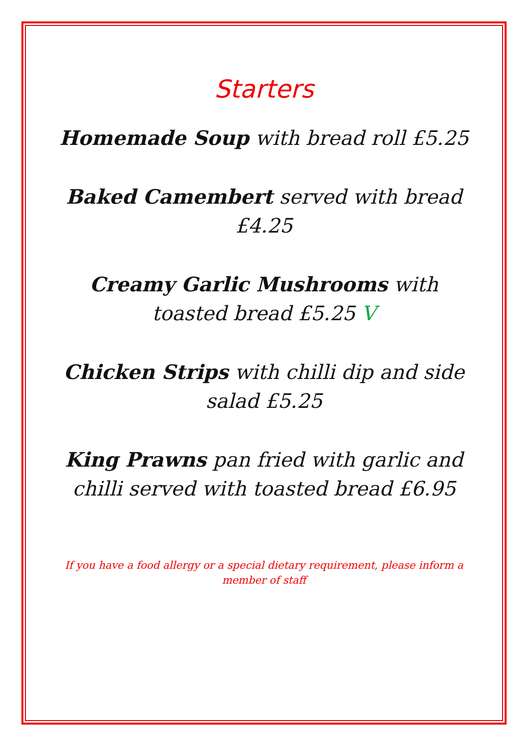Starters
Homemade Soup with bread roll £5.25
Baked Camembert served with bread £4.25
Creamy Garlic Mushrooms with toasted bread £5.25 V
Chicken Strips with chilli dip and side salad £5.25
King Prawns pan fried with garlic and chilli served with toasted bread £6.95
If you have a food allergy or a special dietary requirement, please inform a member of staff